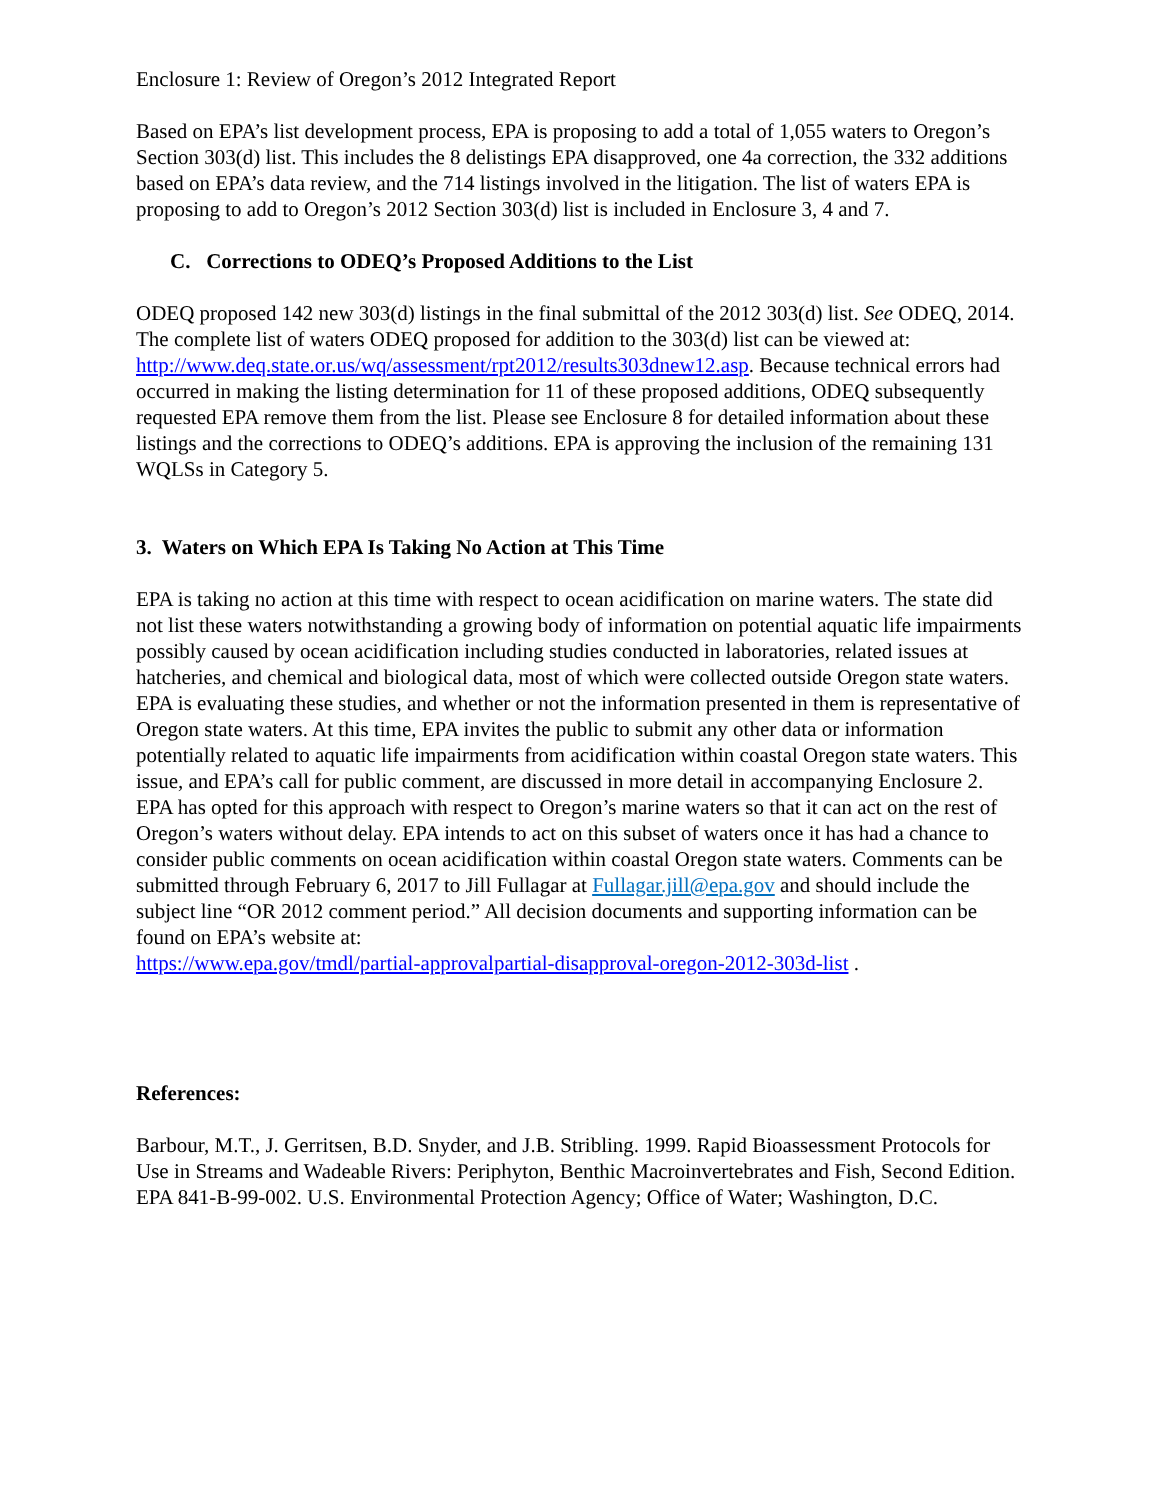Enclosure 1: Review of Oregon’s 2012 Integrated Report
Based on EPA’s list development process, EPA is proposing to add a total of 1,055 waters to Oregon’s Section 303(d) list. This includes the 8 delistings EPA disapproved, one 4a correction, the 332 additions based on EPA’s data review, and the 714 listings involved in the litigation. The list of waters EPA is proposing to add to Oregon’s 2012 Section 303(d) list is included in Enclosure 3, 4 and 7.
C. Corrections to ODEQ’s Proposed Additions to the List
ODEQ proposed 142 new 303(d) listings in the final submittal of the 2012 303(d) list. See ODEQ, 2014. The complete list of waters ODEQ proposed for addition to the 303(d) list can be viewed at: http://www.deq.state.or.us/wq/assessment/rpt2012/results303dnew12.asp. Because technical errors had occurred in making the listing determination for 11 of these proposed additions, ODEQ subsequently requested EPA remove them from the list. Please see Enclosure 8 for detailed information about these listings and the corrections to ODEQ’s additions. EPA is approving the inclusion of the remaining 131 WQLSs in Category 5.
3. Waters on Which EPA Is Taking No Action at This Time
EPA is taking no action at this time with respect to ocean acidification on marine waters. The state did not list these waters notwithstanding a growing body of information on potential aquatic life impairments possibly caused by ocean acidification including studies conducted in laboratories, related issues at hatcheries, and chemical and biological data, most of which were collected outside Oregon state waters. EPA is evaluating these studies, and whether or not the information presented in them is representative of Oregon state waters. At this time, EPA invites the public to submit any other data or information potentially related to aquatic life impairments from acidification within coastal Oregon state waters. This issue, and EPA’s call for public comment, are discussed in more detail in accompanying Enclosure 2. EPA has opted for this approach with respect to Oregon’s marine waters so that it can act on the rest of Oregon’s waters without delay. EPA intends to act on this subset of waters once it has had a chance to consider public comments on ocean acidification within coastal Oregon state waters. Comments can be submitted through February 6, 2017 to Jill Fullagar at Fullagar.jill@epa.gov and should include the subject line “OR 2012 comment period.” All decision documents and supporting information can be found on EPA’s website at:
https://www.epa.gov/tmdl/partial-approvalpartial-disapproval-oregon-2012-303d-list .
References:
Barbour, M.T., J. Gerritsen, B.D. Snyder, and J.B. Stribling. 1999. Rapid Bioassessment Protocols for Use in Streams and Wadeable Rivers: Periphyton, Benthic Macroinvertebrates and Fish, Second Edition. EPA 841-B-99-002. U.S. Environmental Protection Agency; Office of Water; Washington, D.C.